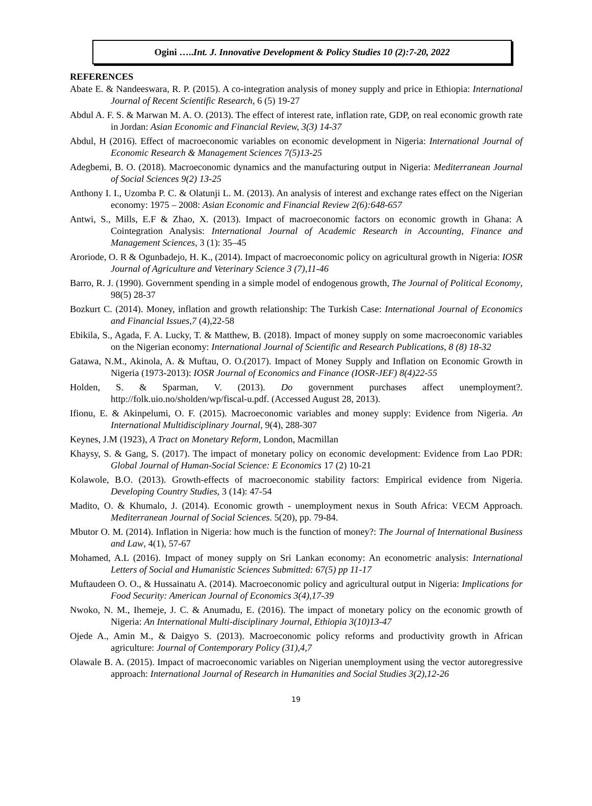Ogini …..Int. J. Innovative Development & Policy Studies 10 (2):7-20, 2022
REFERENCES
Abate E. & Nandeeswara, R. P. (2015). A co-integration analysis of money supply and price in Ethiopia: International Journal of Recent Scientific Research, 6 (5) 19-27
Abdul A. F. S. & Marwan M. A. O. (2013). The effect of interest rate, inflation rate, GDP, on real economic growth rate in Jordan: Asian Economic and Financial Review, 3(3) 14-37
Abdul, H (2016). Effect of macroeconomic variables on economic development in Nigeria: International Journal of Economic Research & Management Sciences 7(5)13-25
Adegbemi, B. O. (2018). Macroeconomic dynamics and the manufacturing output in Nigeria: Mediterranean Journal of Social Sciences 9(2) 13-25
Anthony I. I., Uzomba P. C. & Olatunji L. M. (2013). An analysis of interest and exchange rates effect on the Nigerian economy: 1975 – 2008: Asian Economic and Financial Review 2(6):648-657
Antwi, S., Mills, E.F & Zhao, X. (2013). Impact of macroeconomic factors on economic growth in Ghana: A Cointegration Analysis: International Journal of Academic Research in Accounting, Finance and Management Sciences, 3 (1): 35–45
Aroriode, O. R & Ogunbadejo, H. K., (2014). Impact of macroeconomic policy on agricultural growth in Nigeria: IOSR Journal of Agriculture and Veterinary Science 3 (7),11-46
Barro, R. J. (1990). Government spending in a simple model of endogenous growth, The Journal of Political Economy, 98(5) 28-37
Bozkurt C. (2014). Money, inflation and growth relationship: The Turkish Case: International Journal of Economics and Financial Issues,7 (4),22-58
Ebikila, S., Agada, F. A. Lucky, T. & Matthew, B. (2018). Impact of money supply on some macroeconomic variables on the Nigerian economy: International Journal of Scientific and Research Publications, 8 (8) 18-32
Gatawa, N.M., Akinola, A. & Muftau, O. O.(2017). Impact of Money Supply and Inflation on Economic Growth in Nigeria (1973-2013): IOSR Journal of Economics and Finance (IOSR-JEF) 8(4)22-55
Holden, S. & Sparman, V. (2013). Do government purchases affect unemployment?. http://folk.uio.no/sholden/wp/fiscal-u.pdf. (Accessed August 28, 2013).
Ifionu, E. & Akinpelumi, O. F. (2015). Macroeconomic variables and money supply: Evidence from Nigeria. An International Multidisciplinary Journal, 9(4), 288-307
Keynes, J.M (1923), A Tract on Monetary Reform, London, Macmillan
Khaysy, S. & Gang, S. (2017). The impact of monetary policy on economic development: Evidence from Lao PDR: Global Journal of Human-Social Science: E Economics 17 (2) 10-21
Kolawole, B.O. (2013). Growth-effects of macroeconomic stability factors: Empirical evidence from Nigeria. Developing Country Studies, 3 (14): 47-54
Madito, O. & Khumalo, J. (2014). Economic growth - unemployment nexus in South Africa: VECM Approach. Mediterranean Journal of Social Sciences. 5(20), pp. 79-84.
Mbutor O. M. (2014). Inflation in Nigeria: how much is the function of money?: The Journal of International Business and Law, 4(1), 57-67
Mohamed, A.L (2016). Impact of money supply on Sri Lankan economy: An econometric analysis: International Letters of Social and Humanistic Sciences Submitted: 67(5) pp 11-17
Muftaudeen O. O., & Hussainatu A. (2014). Macroeconomic policy and agricultural output in Nigeria: Implications for Food Security: American Journal of Economics 3(4),17-39
Nwoko, N. M., Ihemeje, J. C. & Anumadu, E. (2016). The impact of monetary policy on the economic growth of Nigeria: An International Multi-disciplinary Journal, Ethiopia 3(10)13-47
Ojede A., Amin M., & Daigyo S. (2013). Macroeconomic policy reforms and productivity growth in African agriculture: Journal of Contemporary Policy (31),4,7
Olawale B. A. (2015). Impact of macroeconomic variables on Nigerian unemployment using the vector autoregressive approach: International Journal of Research in Humanities and Social Studies 3(2),12-26
19